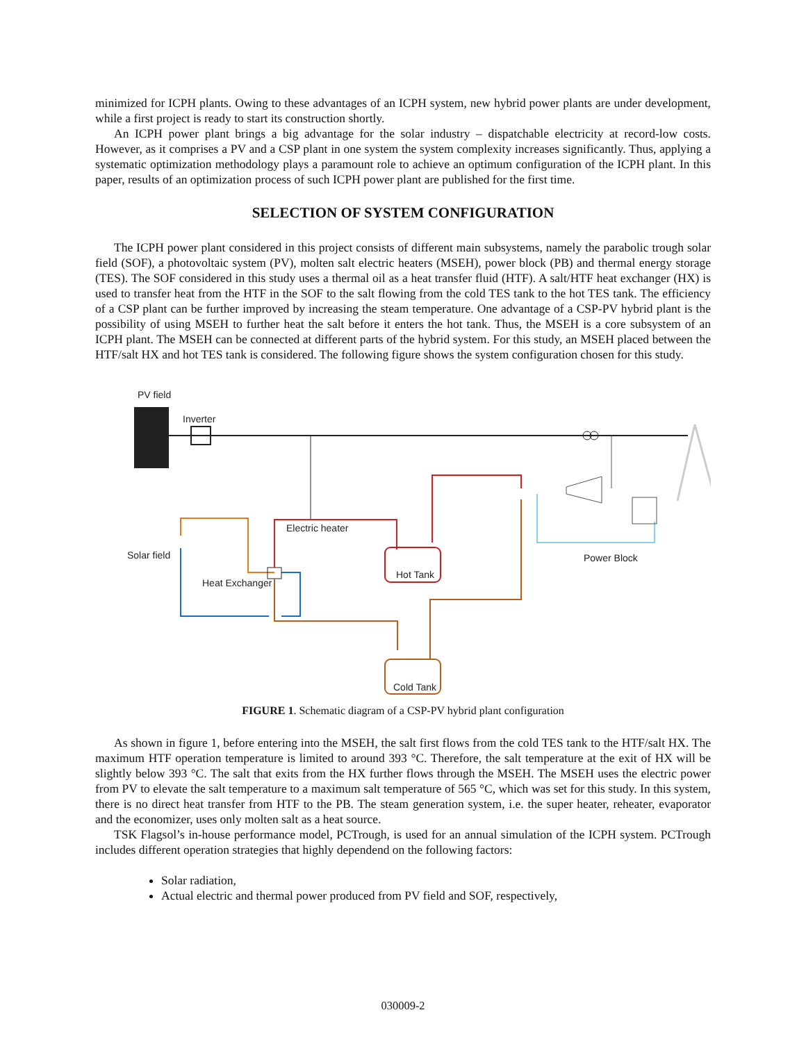minimized for ICPH plants. Owing to these advantages of an ICPH system, new hybrid power plants are under development, while a first project is ready to start its construction shortly.
An ICPH power plant brings a big advantage for the solar industry – dispatchable electricity at record-low costs. However, as it comprises a PV and a CSP plant in one system the system complexity increases significantly. Thus, applying a systematic optimization methodology plays a paramount role to achieve an optimum configuration of the ICPH plant. In this paper, results of an optimization process of such ICPH power plant are published for the first time.
SELECTION OF SYSTEM CONFIGURATION
The ICPH power plant considered in this project consists of different main subsystems, namely the parabolic trough solar field (SOF), a photovoltaic system (PV), molten salt electric heaters (MSEH), power block (PB) and thermal energy storage (TES). The SOF considered in this study uses a thermal oil as a heat transfer fluid (HTF). A salt/HTF heat exchanger (HX) is used to transfer heat from the HTF in the SOF to the salt flowing from the cold TES tank to the hot TES tank. The efficiency of a CSP plant can be further improved by increasing the steam temperature. One advantage of a CSP-PV hybrid plant is the possibility of using MSEH to further heat the salt before it enters the hot tank. Thus, the MSEH is a core subsystem of an ICPH plant. The MSEH can be connected at different parts of the hybrid system. For this study, an MSEH placed between the HTF/salt HX and hot TES tank is considered. The following figure shows the system configuration chosen for this study.
PV field
Inverter
Electric heater
Solar field
Heat Exchanger
Hot Tank
Cold Tank
Power Block
FIGURE 1. Schematic diagram of a CSP-PV hybrid plant configuration
As shown in figure 1, before entering into the MSEH, the salt first flows from the cold TES tank to the HTF/salt HX. The maximum HTF operation temperature is limited to around 393 °C. Therefore, the salt temperature at the exit of HX will be slightly below 393 °C. The salt that exits from the HX further flows through the MSEH. The MSEH uses the electric power from PV to elevate the salt temperature to a maximum salt temperature of 565 °C, which was set for this study. In this system, there is no direct heat transfer from HTF to the PB. The steam generation system, i.e. the super heater, reheater, evaporator and the economizer, uses only molten salt as a heat source.
TSK Flagsol’s in-house performance model, PCTrough, is used for an annual simulation of the ICPH system. PCTrough includes different operation strategies that highly dependend on the following factors:
Solar radiation,
Actual electric and thermal power produced from PV field and SOF, respectively,
030009-2